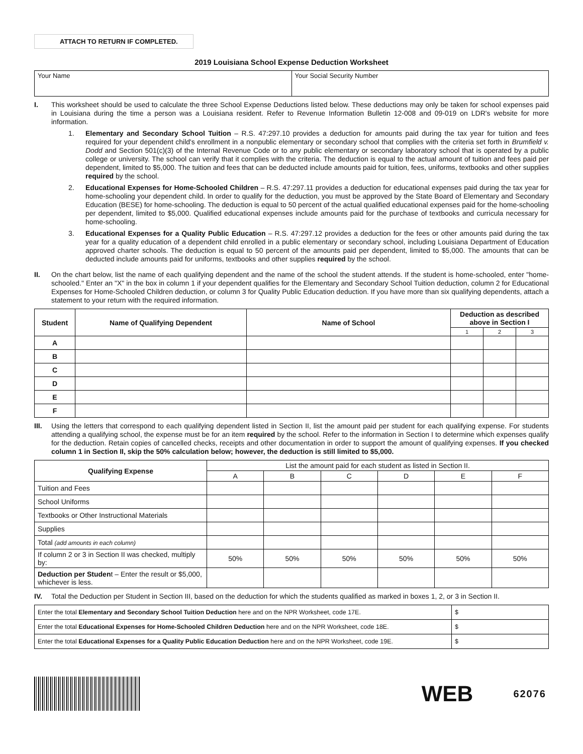ATTACH TO RETURN IF COMPLETED.
2019 Louisiana School Expense Deduction Worksheet
| Your Name | Your Social Security Number |
I.
This worksheet should be used to calculate the three School Expense Deductions listed below. These deductions may only be taken for school expenses paid in Louisiana during the time a person was a Louisiana resident. Refer to Revenue Information Bulletin 12-008 and 09-019 on LDR's website for more information.
1. Elementary and Secondary School Tuition – R.S. 47:297.10 provides a deduction for amounts paid during the tax year for tuition and fees required for your dependent child's enrollment in a nonpublic elementary or secondary school that complies with the criteria set forth in Brumfield v. Dodd and Section 501(c)(3) of the Internal Revenue Code or to any public elementary or secondary laboratory school that is operated by a public college or university. The school can verify that it complies with the criteria. The deduction is equal to the actual amount of tuition and fees paid per dependent, limited to $5,000. The tuition and fees that can be deducted include amounts paid for tuition, fees, uniforms, textbooks and other supplies required by the school.
2. Educational Expenses for Home-Schooled Children – R.S. 47:297.11 provides a deduction for educational expenses paid during the tax year for home-schooling your dependent child. In order to qualify for the deduction, you must be approved by the State Board of Elementary and Secondary Education (BESE) for home-schooling. The deduction is equal to 50 percent of the actual qualified educational expenses paid for the home-schooling per dependent, limited to $5,000. Qualified educational expenses include amounts paid for the purchase of textbooks and curricula necessary for home-schooling.
3. Educational Expenses for a Quality Public Education – R.S. 47:297.12 provides a deduction for the fees or other amounts paid during the tax year for a quality education of a dependent child enrolled in a public elementary or secondary school, including Louisiana Department of Education approved charter schools. The deduction is equal to 50 percent of the amounts paid per dependent, limited to $5,000. The amounts that can be deducted include amounts paid for uniforms, textbooks and other supplies required by the school.
II.
On the chart below, list the name of each qualifying dependent and the name of the school the student attends. If the student is home-schooled, enter "home-schooled." Enter an "X" in the box in column 1 if your dependent qualifies for the Elementary and Secondary School Tuition deduction, column 2 for Educational Expenses for Home-Schooled Children deduction, or column 3 for Quality Public Education deduction. If you have more than six qualifying dependents, attach a statement to your return with the required information.
| Student | Name of Qualifying Dependent | Name of School | Deduction as described above in Section I | | |
| --- | --- | --- | --- | --- | --- |
| | | | 1 | 2 | 3 |
| A | | | | | |
| B | | | | | |
| C | | | | | |
| D | | | | | |
| E | | | | | |
| F | | | | | |
III.
Using the letters that correspond to each qualifying dependent listed in Section II, list the amount paid per student for each qualifying expense. For students attending a qualifying school, the expense must be for an item required by the school. Refer to the information in Section I to determine which expenses qualify for the deduction. Retain copies of cancelled checks, receipts and other documentation in order to support the amount of qualifying expenses. If you checked column 1 in Section II, skip the 50% calculation below; however, the deduction is still limited to $5,000.
| Qualifying Expense | List the amount paid for each student as listed in Section II. | | | | | |
| | A | B | C | D | E | F |
| Tuition and Fees | | | | | | |
| School Uniforms | | | | | | |
| Textbooks or Other Instructional Materials | | | | | | |
| Supplies | | | | | | |
| Total (add amounts in each column) | | | | | | |
| If column 2 or 3 in Section II was checked, multiply by: | 50% | 50% | 50% | 50% | 50% | 50% |
| Deduction per Studen t – Enter the result or $5,000, whichever is less. | | | | | | |
IV.
Total the Deduction per Student in Section III, based on the deduction for which the students qualified as marked in boxes 1, 2, or 3 in Section II.
| Enter the total Elementary and Secondary School Tuition Deduction here and on the NPR Worksheet, code 17E. | $ |
| Enter the total Educational Expenses for Home-Schooled Children Deduction here and on the NPR Worksheet, code 18E. | $ |
| Enter the total Educational Expenses for a Quality Public Education Deduction here and on the NPR Worksheet, code 19E. | $ |
WEB
62076